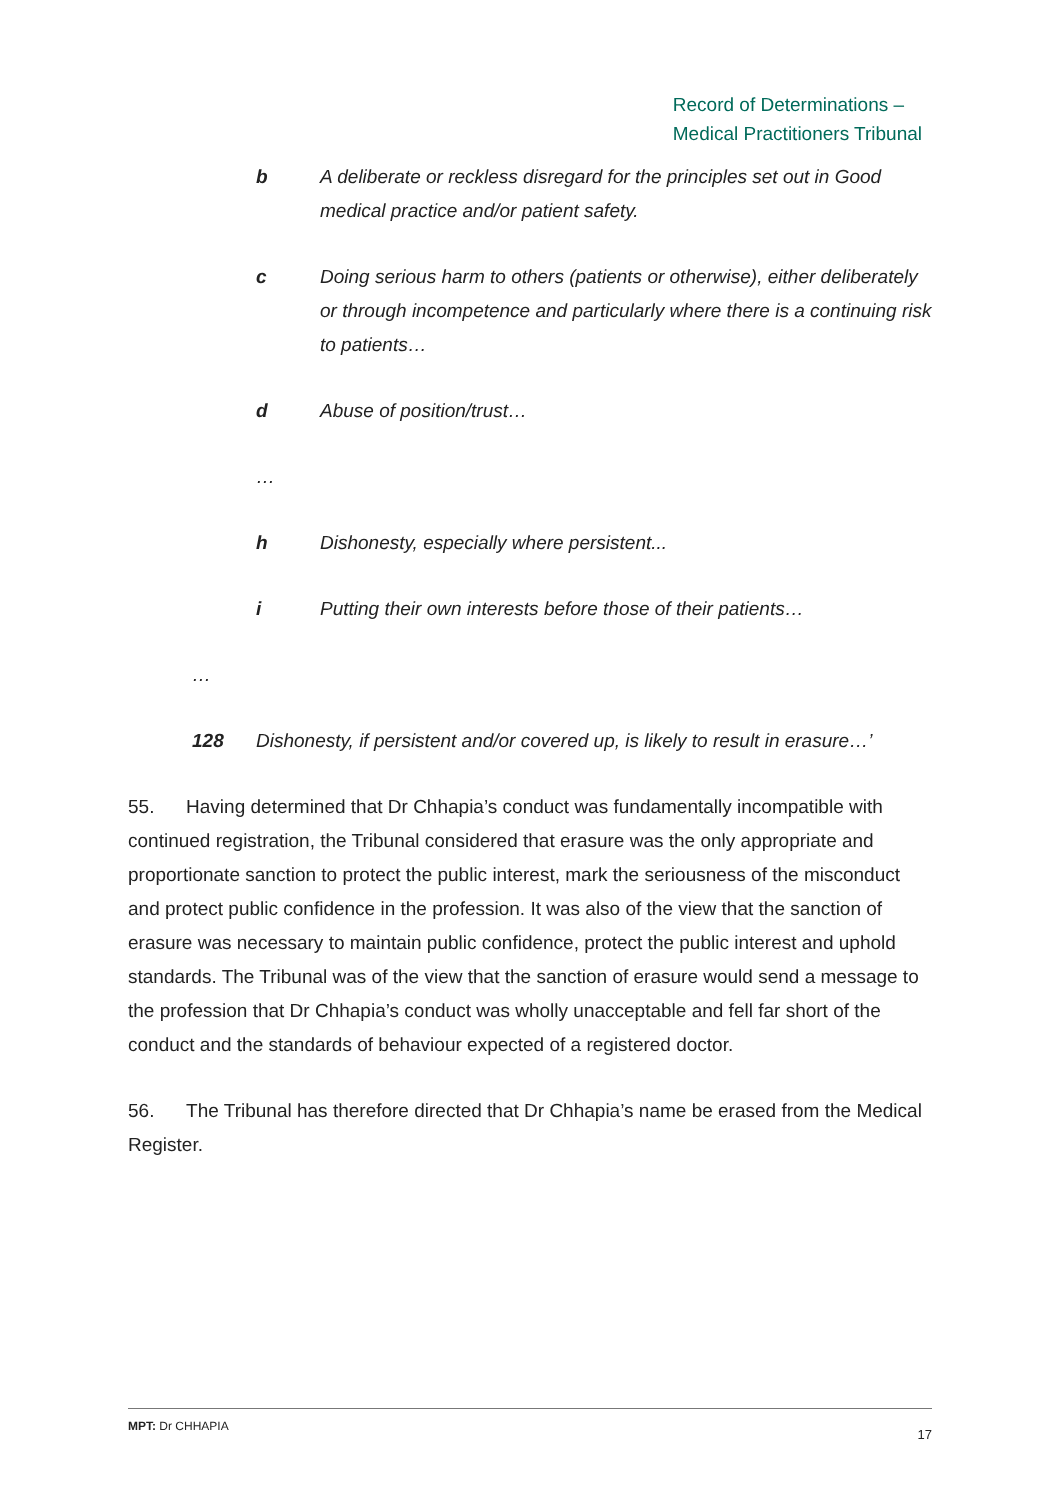Record of Determinations –
Medical Practitioners Tribunal
b A deliberate or reckless disregard for the principles set out in Good medical practice and/or patient safety.
c Doing serious harm to others (patients or otherwise), either deliberately or through incompetence and particularly where there is a continuing risk to patients…
d Abuse of position/trust…
…
h Dishonesty, especially where persistent...
i Putting their own interests before those of their patients…
…
128 Dishonesty, if persistent and/or covered up, is likely to result in erasure…’
55. Having determined that Dr Chhapia’s conduct was fundamentally incompatible with continued registration, the Tribunal considered that erasure was the only appropriate and proportionate sanction to protect the public interest, mark the seriousness of the misconduct and protect public confidence in the profession. It was also of the view that the sanction of erasure was necessary to maintain public confidence, protect the public interest and uphold standards. The Tribunal was of the view that the sanction of erasure would send a message to the profession that Dr Chhapia’s conduct was wholly unacceptable and fell far short of the conduct and the standards of behaviour expected of a registered doctor.
56. The Tribunal has therefore directed that Dr Chhapia’s name be erased from the Medical Register.
MPT: Dr CHHAPIA 17